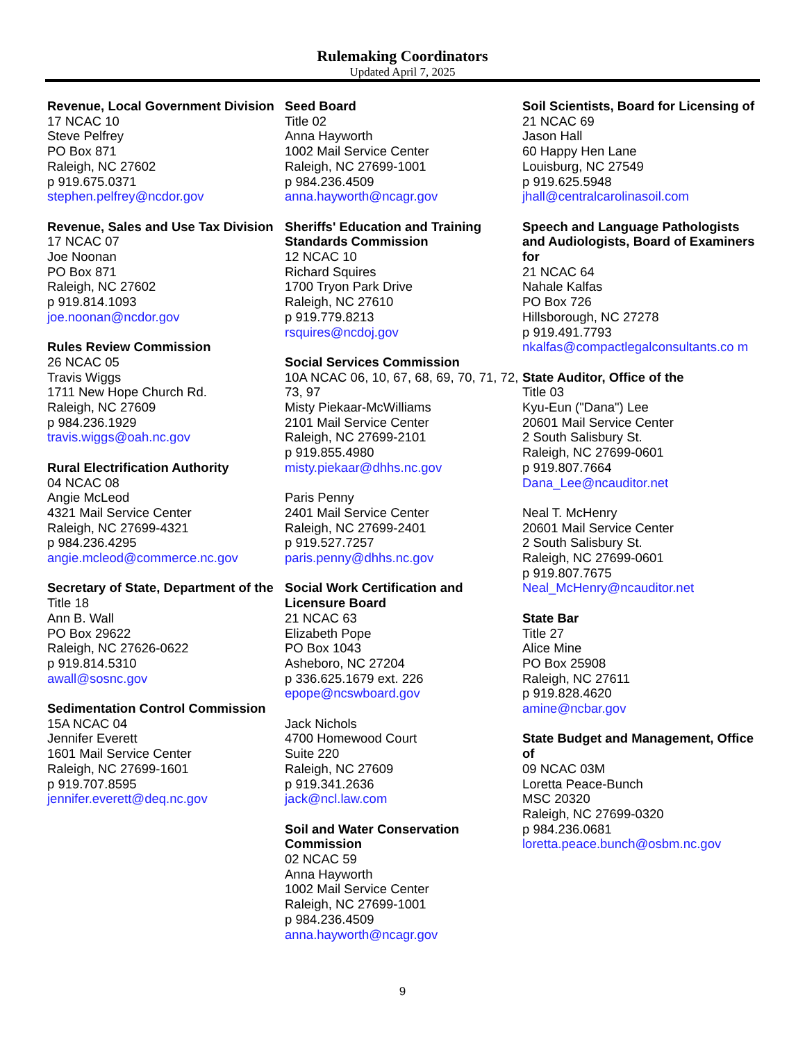Rulemaking Coordinators
Updated April 7, 2025
Revenue, Local Government Division
17 NCAC 10
Steve Pelfrey
PO Box 871
Raleigh, NC 27602
p 919.675.0371
stephen.pelfrey@ncdor.gov
Revenue, Sales and Use Tax Division
17 NCAC 07
Joe Noonan
PO Box 871
Raleigh, NC 27602
p 919.814.1093
joe.noonan@ncdor.gov
Rules Review Commission
26 NCAC 05
Travis Wiggs
1711 New Hope Church Rd.
Raleigh, NC 27609
p 984.236.1929
travis.wiggs@oah.nc.gov
Rural Electrification Authority
04 NCAC 08
Angie McLeod
4321 Mail Service Center
Raleigh, NC 27699-4321
p 984.236.4295
angie.mcleod@commerce.nc.gov
Secretary of State, Department of the
Title 18
Ann B. Wall
PO Box 29622
Raleigh, NC 27626-0622
p 919.814.5310
awall@sosnc.gov
Sedimentation Control Commission
15A NCAC 04
Jennifer Everett
1601 Mail Service Center
Raleigh, NC 27699-1601
p 919.707.8595
jennifer.everett@deq.nc.gov
Seed Board
Title 02
Anna Hayworth
1002 Mail Service Center
Raleigh, NC 27699-1001
p 984.236.4509
anna.hayworth@ncagr.gov
Sheriffs' Education and Training Standards Commission
12 NCAC 10
Richard Squires
1700 Tryon Park Drive
Raleigh, NC 27610
p 919.779.8213
rsquires@ncdoj.gov
Social Services Commission
10A NCAC 06, 10, 67, 68, 69, 70, 71, 72, 73, 97
Misty Piekaar-McWilliams
2101 Mail Service Center
Raleigh, NC 27699-2101
p 919.855.4980
misty.piekaar@dhhs.nc.gov
Paris Penny
2401 Mail Service Center
Raleigh, NC 27699-2401
p 919.527.7257
paris.penny@dhhs.nc.gov
Social Work Certification and Licensure Board
21 NCAC 63
Elizabeth Pope
PO Box 1043
Asheboro, NC 27204
p 336.625.1679 ext. 226
epope@ncswboard.gov
Jack Nichols
4700 Homewood Court
Suite 220
Raleigh, NC 27609
p 919.341.2636
jack@ncl.law.com
Soil and Water Conservation Commission
02 NCAC 59
Anna Hayworth
1002 Mail Service Center
Raleigh, NC 27699-1001
p 984.236.4509
anna.hayworth@ncagr.gov
Soil Scientists, Board for Licensing of
21 NCAC 69
Jason Hall
60 Happy Hen Lane
Louisburg, NC 27549
p 919.625.5948
jhall@centralcarolinasoil.com
Speech and Language Pathologists and Audiologists, Board of Examiners for
21 NCAC 64
Nahale Kalfas
PO Box 726
Hillsborough, NC 27278
p 919.491.7793
nkalfas@compactlegalconsultants.co m
State Auditor, Office of the
Title 03
Kyu-Eun ("Dana") Lee
20601 Mail Service Center
2 South Salisbury St.
Raleigh, NC 27699-0601
p 919.807.7664
Dana_Lee@ncauditor.net
Neal T. McHenry
20601 Mail Service Center
2 South Salisbury St.
Raleigh, NC 27699-0601
p 919.807.7675
Neal_McHenry@ncauditor.net
State Bar
Title 27
Alice Mine
PO Box 25908
Raleigh, NC 27611
p 919.828.4620
amine@ncbar.gov
State Budget and Management, Office of
09 NCAC 03M
Loretta Peace-Bunch
MSC 20320
Raleigh, NC 27699-0320
p 984.236.0681
loretta.peace.bunch@osbm.nc.gov
9